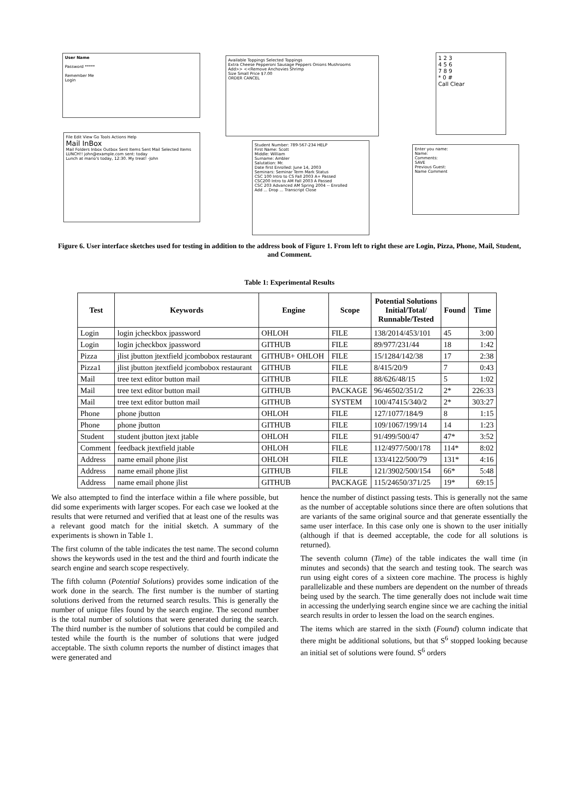User Name
Password *****
Remember Me
Login
File Edit View Go Tools Actions Help
Mail InBox
Mail Folders Inbox Outbox Sent Items Sent Mail Selected Items
LUNCH!! john@example.com sent: today
Lunch at mario's today, 12:30. My treat! -John
Available Toppings Selected Toppings
Extra Cheese Pepperoni Sausage Peppers Onions Mushrooms
Add>> <<Remove Anchovies Shrimp
Size Small Price $7.00
ORDER CANCEL
1 2 3
4 5 6
7 8 9
* 0 #
Call Clear
Student Number: 789-567-234 HELP
First Name: Scott
Middle: William
Surname: Ambler
Salutation: Mr.
Date first Enrolled: June 14, 2003
Seminars: Seminar Term Mark Status
CSC 100 Intro to CS Fall 2003 A+ Passed
CSC200 Intro to AM Fall 2003 A Passed
CSC 203 Advanced AM Spring 2004 -- Enrolled
Add ... Drop ... Transcript Close
Enter you name:
Name:
Comments:
SAVE
Previous Guest:
Name Comment
Figure 6. User interface sketches used for testing in addition to the address book of Figure 1. From left to right these are Login, Pizza, Phone, Mail, Student, and Comment.
Table 1: Experimental Results
| Test | Keywords | Engine | Scope | Potential Solutions Initial/Total/ Runnable/Tested | Found | Time |
| --- | --- | --- | --- | --- | --- | --- |
| Login | login jcheckbox jpassword | OHLOH | FILE | 138/2014/453/101 | 45 | 3:00 |
| Login | login jcheckbox jpassword | GITHUB | FILE | 89/977/231/44 | 18 | 1:42 |
| Pizza | jlist jbutton jtextfield jcombobox restaurant | GITHUB+ OHLOH | FILE | 15/1284/142/38 | 17 | 2:38 |
| Pizza1 | jlist jbutton jtextfield jcombobox restaurant | GITHUB | FILE | 8/415/20/9 | 7 | 0:43 |
| Mail | tree text editor button mail | GITHUB | FILE | 88/626/48/15 | 5 | 1:02 |
| Mail | tree text editor button mail | GITHUB | PACKAGE | 96/46502/351/2 | 2* | 226:33 |
| Mail | tree text editor button mail | GITHUB | SYSTEM | 100/47415/340/2 | 2* | 303:27 |
| Phone | phone jbutton | OHLOH | FILE | 127/1077/184/9 | 8 | 1:15 |
| Phone | phone jbutton | GITHUB | FILE | 109/1067/199/14 | 14 | 1:23 |
| Student | student jbutton jtext jtable | OHLOH | FILE | 91/499/500/47 | 47* | 3:52 |
| Comment | feedback jtextfield jtable | OHLOH | FILE | 112/4977/500/178 | 114* | 8:02 |
| Address | name email phone jlist | OHLOH | FILE | 133/4122/500/79 | 131* | 4:16 |
| Address | name email phone jlist | GITHUB | FILE | 121/3902/500/154 | 66* | 5:48 |
| Address | name email phone jlist | GITHUB | PACKAGE | 115/24650/371/25 | 19* | 69:15 |
We also attempted to find the interface within a file where possible, but did some experiments with larger scopes. For each case we looked at the results that were returned and verified that at least one of the results was a relevant good match for the initial sketch. A summary of the experiments is shown in Table 1.
The first column of the table indicates the test name. The second column shows the keywords used in the test and the third and fourth indicate the search engine and search scope respectively.
The fifth column (Potential Solutions) provides some indication of the work done in the search. The first number is the number of starting solutions derived from the returned search results. This is generally the number of unique files found by the search engine. The second number is the total number of solutions that were generated during the search. The third number is the number of solutions that could be compiled and tested while the fourth is the number of solutions that were judged acceptable. The sixth column reports the number of distinct images that were generated and
hence the number of distinct passing tests. This is generally not the same as the number of acceptable solutions since there are often solutions that are variants of the same original source and that generate essentially the same user interface. In this case only one is shown to the user initially (although if that is deemed acceptable, the code for all solutions is returned).
The seventh column (Time) of the table indicates the wall time (in minutes and seconds) that the search and testing took. The search was run using eight cores of a sixteen core machine. The process is highly parallelizable and these numbers are dependent on the number of threads being used by the search. The time generally does not include wait time in accessing the underlying search engine since we are caching the initial search results in order to lessen the load on the search engines.
The items which are starred in the sixth (Found) column indicate that there might be additional solutions, but that S<sup>6</sup> stopped looking because an initial set of solutions were found. S<sup>6</sup> orders